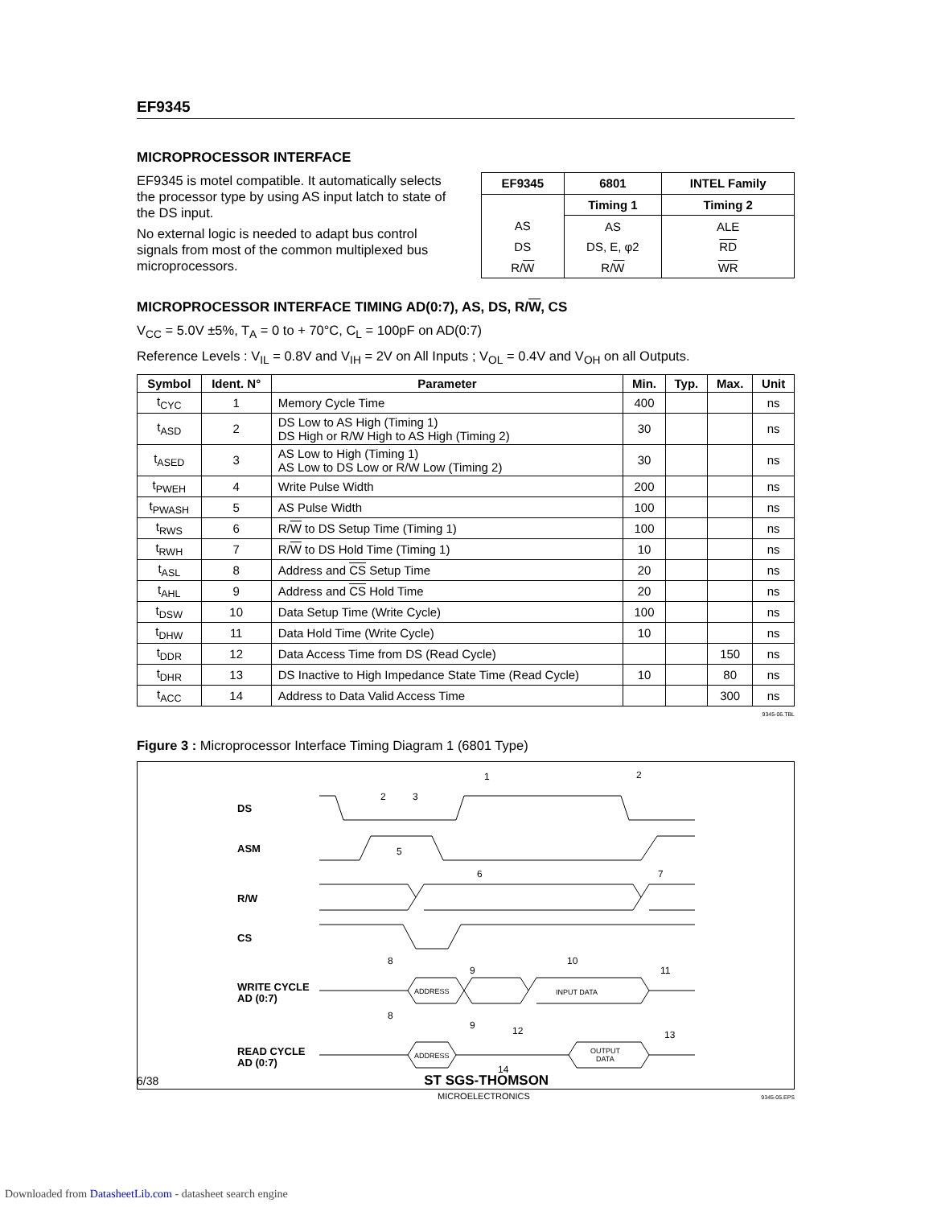EF9345
MICROPROCESSOR INTERFACE
EF9345 is motel compatible. It automatically selects the processor type by using AS input latch to state of the DS input.
No external logic is needed to adapt bus control signals from most of the common multiplexed bus microprocessors.
| EF9345 | 6801 | INTEL Family |
| --- | --- | --- |
| | Timing 1 | Timing 2 |
| AS | AS | ALE |
| DS | DS, E, φ2 | RD |
| R/ W | R/ W | WR |
MICROPROCESSOR INTERFACE TIMING AD(0:7), AS, DS, R/W, CS
V<sub>CC</sub> = 5.0V ±5%, T<sub>A</sub> = 0 to + 70°C, C<sub>L</sub> = 100pF on AD(0:7)
Reference Levels : V<sub>IL</sub> = 0.8V and V<sub>IH</sub> = 2V on All Inputs ; V<sub>OL</sub> = 0.4V and V<sub>OH</sub> on all Outputs.
| Symbol | Ident. N° | Parameter | Min. | Typ. | Max. | Unit |
| --- | --- | --- | --- | --- | --- | --- |
| t<sub>CYC</sub> | 1 | Memory Cycle Time | 400 | | | ns |
| t<sub>ASD</sub> | 2 | DS Low to AS High (Timing 1) DS High or R/W High to AS High (Timing 2) | 30 | | | ns |
| t<sub>ASED</sub> | 3 | AS Low to High (Timing 1) AS Low to DS Low or R/W Low (Timing 2) | 30 | | | ns |
| t<sub>PWEH</sub> | 4 | Write Pulse Width | 200 | | | ns |
| t<sub>PWASH</sub> | 5 | AS Pulse Width | 100 | | | ns |
| t<sub>RWS</sub> | 6 | R/ W to DS Setup Time (Timing 1) | 100 | | | ns |
| t<sub>RWH</sub> | 7 | R/ W to DS Hold Time (Timing 1) | 10 | | | ns |
| t<sub>ASL</sub> | 8 | Address and CS Setup Time | 20 | | | ns |
| t<sub>AHL</sub> | 9 | Address and CS Hold Time | 20 | | | ns |
| t<sub>DSW</sub> | 10 | Data Setup Time (Write Cycle) | 100 | | | ns |
| t<sub>DHW</sub> | 11 | Data Hold Time (Write Cycle) | 10 | | | ns |
| t<sub>DDR</sub> | 12 | Data Access Time from DS (Read Cycle) | | | 150 | ns |
| t<sub>DHR</sub> | 13 | DS Inactive to High Impedance State Time (Read Cycle) | 10 | | 80 | ns |
| t<sub>ACC</sub> | 14 | Address to Data Valid Access Time | | | 300 | ns |
9345-06.TBL
Figure 3 : Microprocessor Interface Timing Diagram 1 (6801 Type)
DS
ASM
R/W
CS
WRITE CYCLE
AD (0:7)
READ CYCLE
AD (0:7)
ADDRESS
INPUT DATA
ADDRESS
OUTPUT
DATA
1
2
2
3
5
6
7
8
10
9
11
8
9
12
13
14
9345-05.EPS
6/38 ST SGS-THOMSON
MICROELECTRONICS
Downloaded from DatasheetLib.com - datasheet search engine